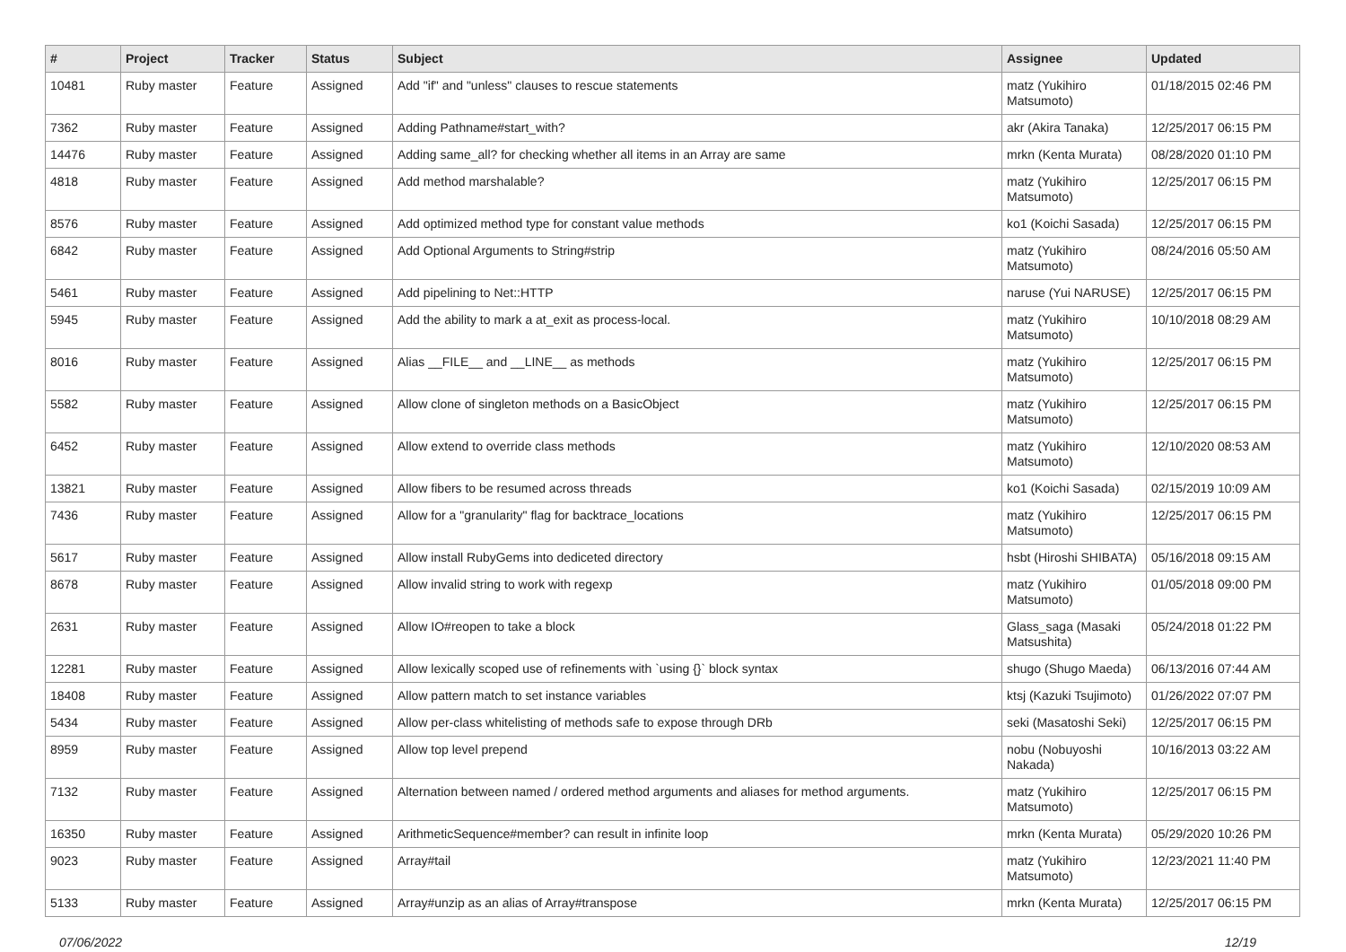| # | Project | Tracker | Status | Subject | Assignee | Updated |
| --- | --- | --- | --- | --- | --- | --- |
| 10481 | Ruby master | Feature | Assigned | Add "if" and "unless" clauses to rescue statements | matz (Yukihiro Matsumoto) | 01/18/2015 02:46 PM |
| 7362 | Ruby master | Feature | Assigned | Adding Pathname#start_with? | akr (Akira Tanaka) | 12/25/2017 06:15 PM |
| 14476 | Ruby master | Feature | Assigned | Adding same_all? for checking whether all items in an Array are same | mrkn (Kenta Murata) | 08/28/2020 01:10 PM |
| 4818 | Ruby master | Feature | Assigned | Add method marshalable? | matz (Yukihiro Matsumoto) | 12/25/2017 06:15 PM |
| 8576 | Ruby master | Feature | Assigned | Add optimized method type for constant value methods | ko1 (Koichi Sasada) | 12/25/2017 06:15 PM |
| 6842 | Ruby master | Feature | Assigned | Add Optional Arguments to String#strip | matz (Yukihiro Matsumoto) | 08/24/2016 05:50 AM |
| 5461 | Ruby master | Feature | Assigned | Add pipelining to Net::HTTP | naruse (Yui NARUSE) | 12/25/2017 06:15 PM |
| 5945 | Ruby master | Feature | Assigned | Add the ability to mark a at_exit as process-local. | matz (Yukihiro Matsumoto) | 10/10/2018 08:29 AM |
| 8016 | Ruby master | Feature | Assigned | Alias __FILE__ and __LINE__ as methods | matz (Yukihiro Matsumoto) | 12/25/2017 06:15 PM |
| 5582 | Ruby master | Feature | Assigned | Allow clone of singleton methods on a BasicObject | matz (Yukihiro Matsumoto) | 12/25/2017 06:15 PM |
| 6452 | Ruby master | Feature | Assigned | Allow extend to override class methods | matz (Yukihiro Matsumoto) | 12/10/2020 08:53 AM |
| 13821 | Ruby master | Feature | Assigned | Allow fibers to be resumed across threads | ko1 (Koichi Sasada) | 02/15/2019 10:09 AM |
| 7436 | Ruby master | Feature | Assigned | Allow for a "granularity" flag for backtrace_locations | matz (Yukihiro Matsumoto) | 12/25/2017 06:15 PM |
| 5617 | Ruby master | Feature | Assigned | Allow install RubyGems into dediceted directory | hsbt (Hiroshi SHIBATA) | 05/16/2018 09:15 AM |
| 8678 | Ruby master | Feature | Assigned | Allow invalid string to work with regexp | matz (Yukihiro Matsumoto) | 01/05/2018 09:00 PM |
| 2631 | Ruby master | Feature | Assigned | Allow IO#reopen to take a block | Glass_saga (Masaki Matsushita) | 05/24/2018 01:22 PM |
| 12281 | Ruby master | Feature | Assigned | Allow lexically scoped use of refinements with `using {}` block syntax | shugo (Shugo Maeda) | 06/13/2016 07:44 AM |
| 18408 | Ruby master | Feature | Assigned | Allow pattern match to set instance variables | ktsj (Kazuki Tsujimoto) | 01/26/2022 07:07 PM |
| 5434 | Ruby master | Feature | Assigned | Allow per-class whitelisting of methods safe to expose through DRb | seki (Masatoshi Seki) | 12/25/2017 06:15 PM |
| 8959 | Ruby master | Feature | Assigned | Allow top level prepend | nobu (Nobuyoshi Nakada) | 10/16/2013 03:22 AM |
| 7132 | Ruby master | Feature | Assigned | Alternation between named / ordered method arguments and aliases for method arguments. | matz (Yukihiro Matsumoto) | 12/25/2017 06:15 PM |
| 16350 | Ruby master | Feature | Assigned | ArithmeticSequence#member? can result in infinite loop | mrkn (Kenta Murata) | 05/29/2020 10:26 PM |
| 9023 | Ruby master | Feature | Assigned | Array#tail | matz (Yukihiro Matsumoto) | 12/23/2021 11:40 PM |
| 5133 | Ruby master | Feature | Assigned | Array#unzip as an alias of Array#transpose | mrkn (Kenta Murata) | 12/25/2017 06:15 PM |
07/06/2022 12/19